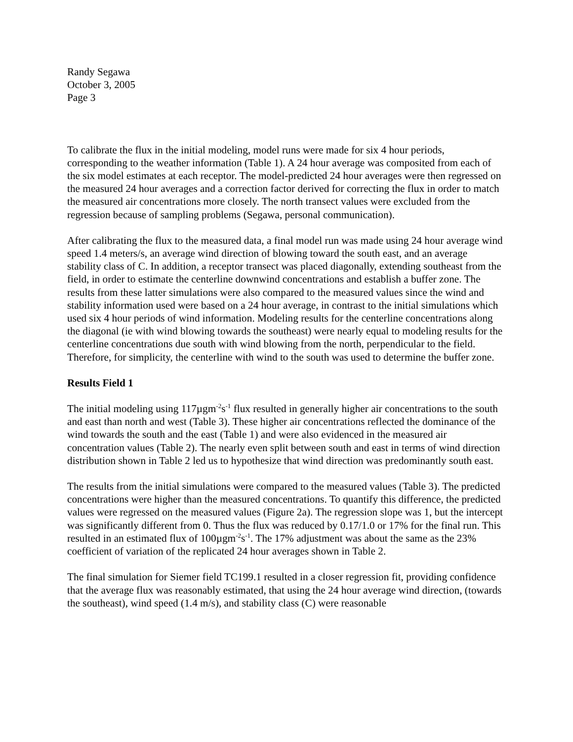Randy Segawa
October 3, 2005
Page 3
To calibrate the flux in the initial modeling, model runs were made for six 4 hour periods, corresponding to the weather information (Table 1). A 24 hour average was composited from each of the six model estimates at each receptor. The model-predicted 24 hour averages were then regressed on the measured 24 hour averages and a correction factor derived for correcting the flux in order to match the measured air concentrations more closely. The north transect values were excluded from the regression because of sampling problems (Segawa, personal communication).
After calibrating the flux to the measured data, a final model run was made using 24 hour average wind speed 1.4 meters/s, an average wind direction of blowing toward the south east, and an average stability class of C. In addition, a receptor transect was placed diagonally, extending southeast from the field, in order to estimate the centerline downwind concentrations and establish a buffer zone. The results from these latter simulations were also compared to the measured values since the wind and stability information used were based on a 24 hour average, in contrast to the initial simulations which used six 4 hour periods of wind information. Modeling results for the centerline concentrations along the diagonal (ie with wind blowing towards the southeast) were nearly equal to modeling results for the centerline concentrations due south with wind blowing from the north, perpendicular to the field. Therefore, for simplicity, the centerline with wind to the south was used to determine the buffer zone.
Results Field 1
The initial modeling using 117µgm<sup>-2</sup>s<sup>-1</sup> flux resulted in generally higher air concentrations to the south and east than north and west (Table 3). These higher air concentrations reflected the dominance of the wind towards the south and the east (Table 1) and were also evidenced in the measured air concentration values (Table 2). The nearly even split between south and east in terms of wind direction distribution shown in Table 2 led us to hypothesize that wind direction was predominantly south east.
The results from the initial simulations were compared to the measured values (Table 3). The predicted concentrations were higher than the measured concentrations. To quantify this difference, the predicted values were regressed on the measured values (Figure 2a). The regression slope was 1, but the intercept was significantly different from 0. Thus the flux was reduced by 0.17/1.0 or 17% for the final run. This resulted in an estimated flux of 100µgm<sup>-2</sup>s<sup>-1</sup>. The 17% adjustment was about the same as the 23% coefficient of variation of the replicated 24 hour averages shown in Table 2.
The final simulation for Siemer field TC199.1 resulted in a closer regression fit, providing confidence that the average flux was reasonably estimated, that using the 24 hour average wind direction, (towards the southeast), wind speed (1.4 m/s), and stability class (C) were reasonable